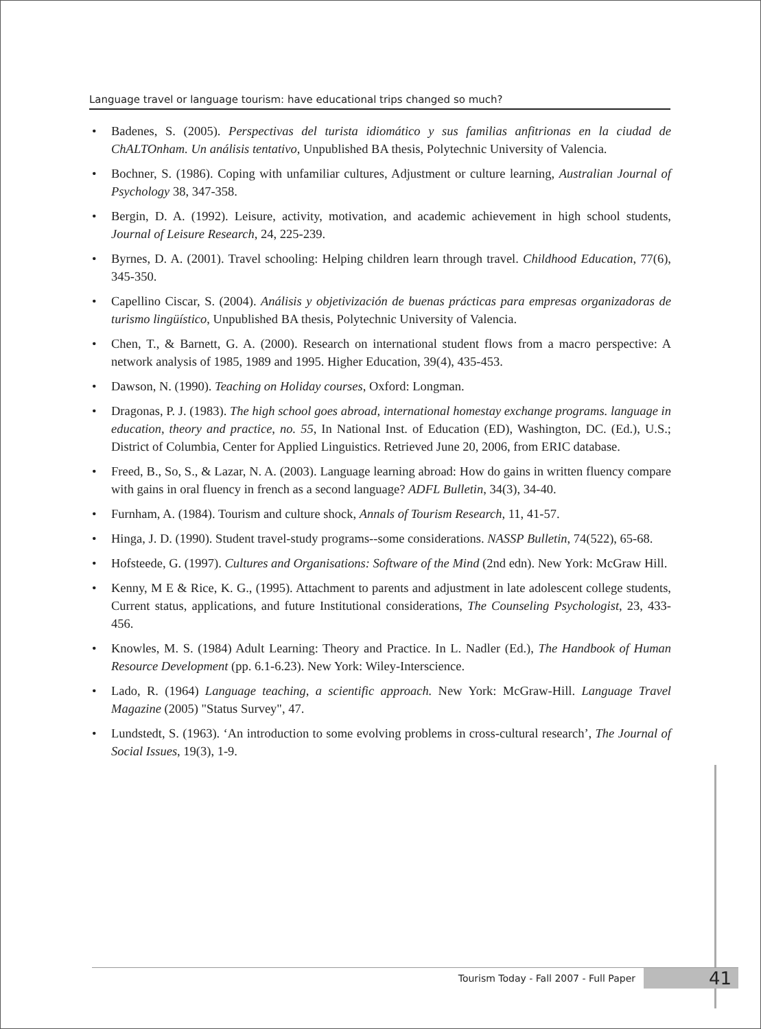Language travel or language tourism: have educational trips changed so much?
• Badenes, S. (2005). Perspectivas del turista idiomático y sus familias anfitrionas en la ciudad de ChALTOnham. Un análisis tentativo, Unpublished BA thesis, Polytechnic University of Valencia.
• Bochner, S. (1986). Coping with unfamiliar cultures, Adjustment or culture learning, Australian Journal of Psychology 38, 347-358.
• Bergin, D. A. (1992). Leisure, activity, motivation, and academic achievement in high school students, Journal of Leisure Research, 24, 225-239.
• Byrnes, D. A. (2001). Travel schooling: Helping children learn through travel. Childhood Education, 77(6), 345-350.
• Capellino Ciscar, S. (2004). Análisis y objetivización de buenas prácticas para empresas organizadoras de turismo lingüístico, Unpublished BA thesis, Polytechnic University of Valencia.
• Chen, T., & Barnett, G. A. (2000). Research on international student flows from a macro perspective: A network analysis of 1985, 1989 and 1995. Higher Education, 39(4), 435-453.
• Dawson, N. (1990). Teaching on Holiday courses, Oxford: Longman.
• Dragonas, P. J. (1983). The high school goes abroad, international homestay exchange programs. language in education, theory and practice, no. 55, In National Inst. of Education (ED), Washington, DC. (Ed.), U.S.; District of Columbia, Center for Applied Linguistics. Retrieved June 20, 2006, from ERIC database.
• Freed, B., So, S., & Lazar, N. A. (2003). Language learning abroad: How do gains in written fluency compare with gains in oral fluency in french as a second language? ADFL Bulletin, 34(3), 34-40.
• Furnham, A. (1984). Tourism and culture shock, Annals of Tourism Research, 11, 41-57.
• Hinga, J. D. (1990). Student travel-study programs--some considerations. NASSP Bulletin, 74(522), 65-68.
• Hofsteede, G. (1997). Cultures and Organisations: Software of the Mind (2nd edn). New York: McGraw Hill.
• Kenny, M E & Rice, K. G., (1995). Attachment to parents and adjustment in late adolescent college students, Current status, applications, and future Institutional considerations, The Counseling Psychologist, 23, 433-456.
• Knowles, M. S. (1984) Adult Learning: Theory and Practice. In L. Nadler (Ed.), The Handbook of Human Resource Development (pp. 6.1-6.23). New York: Wiley-Interscience.
• Lado, R. (1964) Language teaching, a scientific approach. New York: McGraw-Hill. Language Travel Magazine (2005) "Status Survey", 47.
• Lundstedt, S. (1963). ‘An introduction to some evolving problems in cross-cultural research’, The Journal of Social Issues, 19(3), 1-9.
Tourism Today - Fall 2007 - Full Paper 41